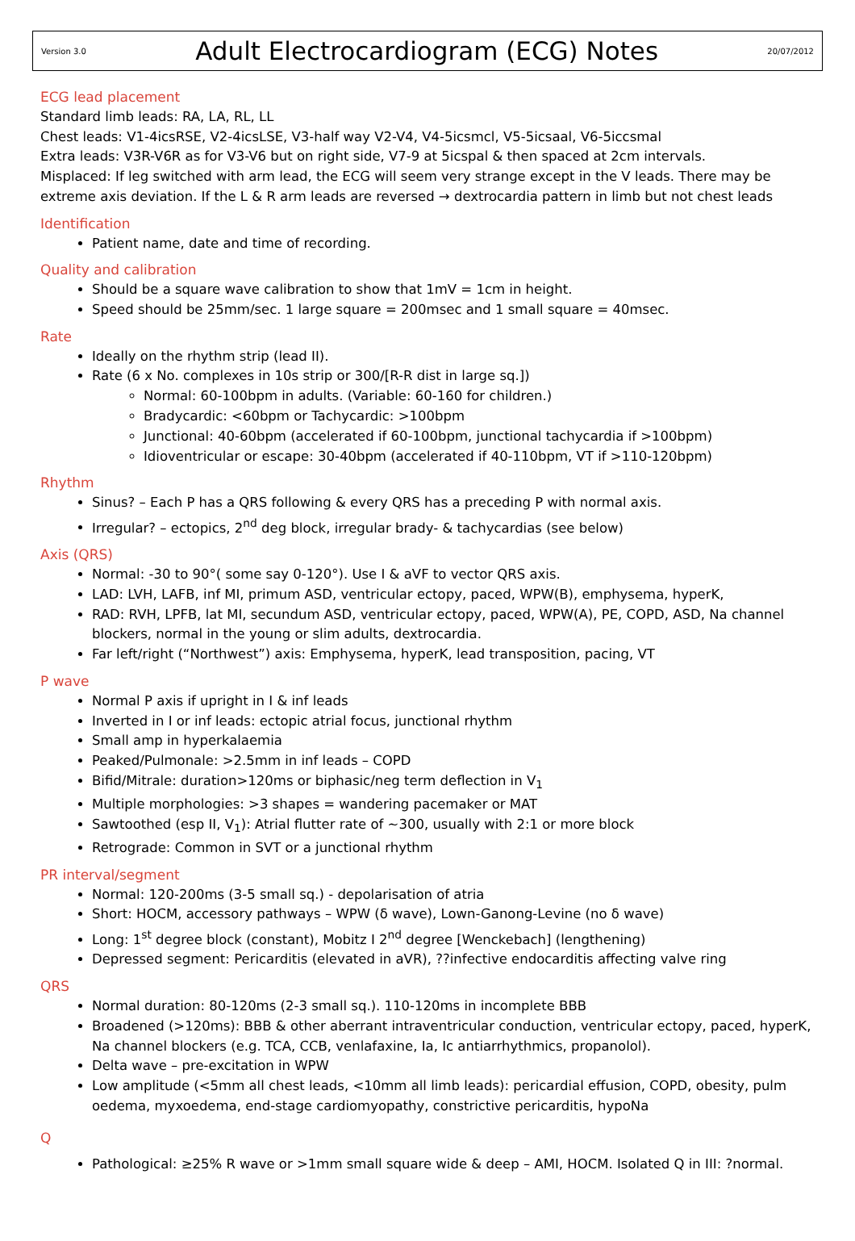Version 3.0
Adult Electrocardiogram (ECG) Notes
20/07/2012
ECG lead placement
Standard limb leads: RA, LA, RL, LL
Chest leads: V1-4icsRSE, V2-4icsLSE, V3-half way V2-V4, V4-5icsmcl, V5-5icsaal, V6-5iccsmal
Extra leads: V3R-V6R as for V3-V6 but on right side, V7-9 at 5icspal & then spaced at 2cm intervals.
Misplaced: If leg switched with arm lead, the ECG will seem very strange except in the V leads. There may be extreme axis deviation. If the L & R arm leads are reversed → dextrocardia pattern in limb but not chest leads
Identification
Patient name, date and time of recording.
Quality and calibration
Should be a square wave calibration to show that 1mV = 1cm in height.
Speed should be 25mm/sec. 1 large square = 200msec and 1 small square = 40msec.
Rate
Ideally on the rhythm strip (lead II).
Rate (6 x No. complexes in 10s strip or 300/[R-R dist in large sq.])
Normal: 60-100bpm in adults. (Variable: 60-160 for children.)
Bradycardic: <60bpm or Tachycardic: >100bpm
Junctional: 40-60bpm (accelerated if 60-100bpm, junctional tachycardia if >100bpm)
Idioventricular or escape: 30-40bpm (accelerated if 40-110bpm, VT if >110-120bpm)
Rhythm
Sinus? – Each P has a QRS following & every QRS has a preceding P with normal axis.
Irregular? – ectopics, 2<sup>nd</sup> deg block, irregular brady- & tachycardias (see below)
Axis (QRS)
Normal: -30 to 90°( some say 0-120°). Use I & aVF to vector QRS axis.
LAD: LVH, LAFB, inf MI, primum ASD, ventricular ectopy, paced, WPW(B), emphysema, hyperK,
RAD: RVH, LPFB, lat MI, secundum ASD, ventricular ectopy, paced, WPW(A), PE, COPD, ASD, Na channel blockers, normal in the young or slim adults, dextrocardia.
Far left/right (“Northwest”) axis: Emphysema, hyperK, lead transposition, pacing, VT
P wave
Normal P axis if upright in I & inf leads
Inverted in I or inf leads: ectopic atrial focus, junctional rhythm
Small amp in hyperkalaemia
Peaked/Pulmonale: >2.5mm in inf leads – COPD
Bifid/Mitrale: duration>120ms or biphasic/neg term deflection in V<sub>1</sub>
Multiple morphologies: >3 shapes = wandering pacemaker or MAT
Sawtoothed (esp II, V<sub>1</sub>): Atrial flutter rate of ~300, usually with 2:1 or more block
Retrograde: Common in SVT or a junctional rhythm
PR interval/segment
Normal: 120-200ms (3-5 small sq.) - depolarisation of atria
Short: HOCM, accessory pathways – WPW (δ wave), Lown-Ganong-Levine (no δ wave)
Long: 1<sup>st</sup> degree block (constant), Mobitz I 2<sup>nd</sup> degree [Wenckebach] (lengthening)
Depressed segment: Pericarditis (elevated in aVR), ??infective endocarditis affecting valve ring
QRS
Normal duration: 80-120ms (2-3 small sq.). 110-120ms in incomplete BBB
Broadened (>120ms): BBB & other aberrant intraventricular conduction, ventricular ectopy, paced, hyperK, Na channel blockers (e.g. TCA, CCB, venlafaxine, Ia, Ic antiarrhythmics, propanolol).
Delta wave – pre-excitation in WPW
Low amplitude (<5mm all chest leads, <10mm all limb leads): pericardial effusion, COPD, obesity, pulm oedema, myxoedema, end-stage cardiomyopathy, constrictive pericarditis, hypoNa
Q
Pathological: ≥25% R wave or >1mm small square wide & deep – AMI, HOCM. Isolated Q in III: ?normal.